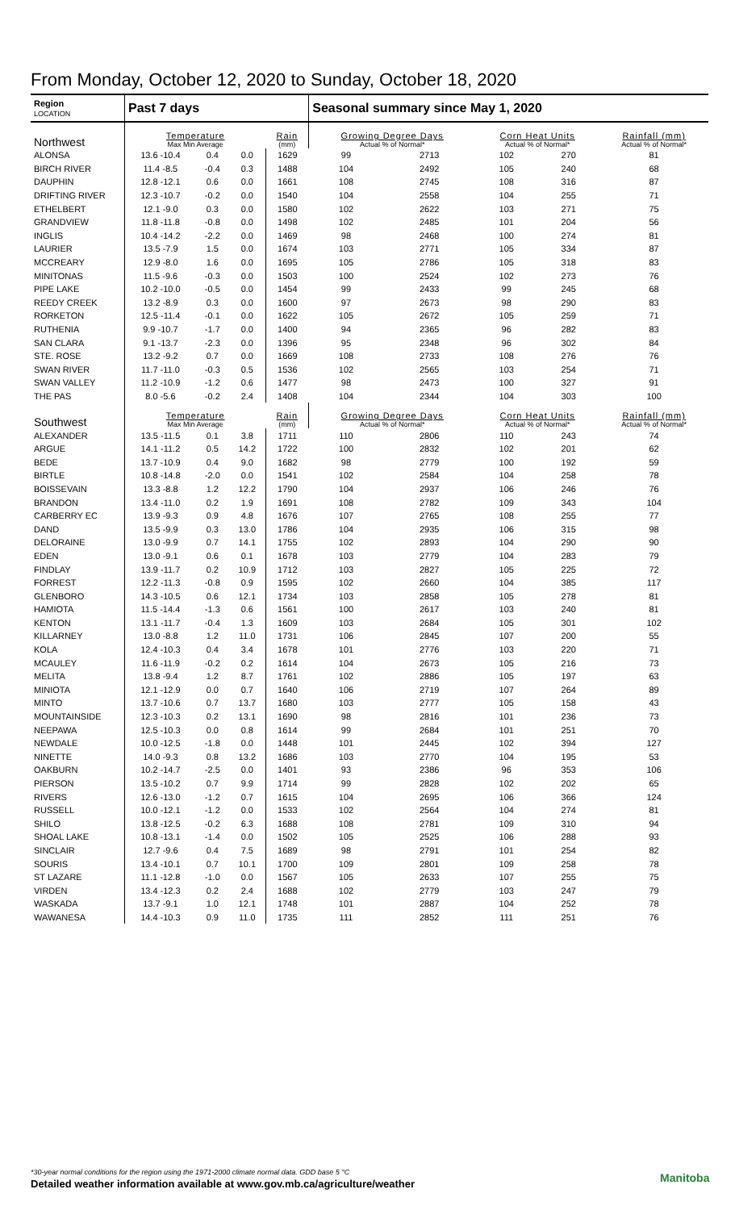From Monday, October 12, 2020 to Sunday, October 18, 2020
| Region LOCATION | Past 7 days | | | | Seasonal summary since May 1, 2020 | | | | |
| --- | --- | --- | --- | --- | --- | --- | --- | --- | --- |
| Northwest | Temperature Max Min Average | | | Rain (mm) | Growing Degree Days Actual % of Normal* | | Corn Heat Units Actual % of Normal* | | Rainfall (mm) Actual % of Normal* |
| ALONSA | 13.6 -10.4 | 0.4 | 0.0 | 1629 | 99 | 2713 | 102 | 270 | 81 |
| BIRCH RIVER | 11.4 -8.5 | -0.4 | 0.3 | 1488 | 104 | 2492 | 105 | 240 | 68 |
| DAUPHIN | 12.8 -12.1 | 0.6 | 0.0 | 1661 | 108 | 2745 | 108 | 316 | 87 |
| DRIFTING RIVER | 12.3 -10.7 | -0.2 | 0.0 | 1540 | 104 | 2558 | 104 | 255 | 71 |
| ETHELBERT | 12.1 -9.0 | 0.3 | 0.0 | 1580 | 102 | 2622 | 103 | 271 | 75 |
| GRANDVIEW | 11.8 -11.8 | -0.8 | 0.0 | 1498 | 102 | 2485 | 101 | 204 | 56 |
| INGLIS | 10.4 -14.2 | -2.2 | 0.0 | 1469 | 98 | 2468 | 100 | 274 | 81 |
| LAURIER | 13.5 -7.9 | 1.5 | 0.0 | 1674 | 103 | 2771 | 105 | 334 | 87 |
| MCCREARY | 12.9 -8.0 | 1.6 | 0.0 | 1695 | 105 | 2786 | 105 | 318 | 83 |
| MINITONAS | 11.5 -9.6 | -0.3 | 0.0 | 1503 | 100 | 2524 | 102 | 273 | 76 |
| PIPE LAKE | 10.2 -10.0 | -0.5 | 0.0 | 1454 | 99 | 2433 | 99 | 245 | 68 |
| REEDY CREEK | 13.2 -8.9 | 0.3 | 0.0 | 1600 | 97 | 2673 | 98 | 290 | 83 |
| RORKETON | 12.5 -11.4 | -0.1 | 0.0 | 1622 | 105 | 2672 | 105 | 259 | 71 |
| RUTHENIA | 9.9 -10.7 | -1.7 | 0.0 | 1400 | 94 | 2365 | 96 | 282 | 83 |
| SAN CLARA | 9.1 -13.7 | -2.3 | 0.0 | 1396 | 95 | 2348 | 96 | 302 | 84 |
| STE. ROSE | 13.2 -9.2 | 0.7 | 0.0 | 1669 | 108 | 2733 | 108 | 276 | 76 |
| SWAN RIVER | 11.7 -11.0 | -0.3 | 0.5 | 1536 | 102 | 2565 | 103 | 254 | 71 |
| SWAN VALLEY | 11.2 -10.9 | -1.2 | 0.6 | 1477 | 98 | 2473 | 100 | 327 | 91 |
| THE PAS | 8.0 -5.6 | -0.2 | 2.4 | 1408 | 104 | 2344 | 104 | 303 | 100 |
| Southwest | Temperature Max Min Average | | | Rain (mm) | Growing Degree Days Actual % of Normal* | | Corn Heat Units Actual % of Normal* | | Rainfall (mm) Actual % of Normal* |
| ALEXANDER | 13.5 -11.5 | 0.1 | 3.8 | 1711 | 110 | 2806 | 110 | 243 | 74 |
| ARGUE | 14.1 -11.2 | 0.5 | 14.2 | 1722 | 100 | 2832 | 102 | 201 | 62 |
| BEDE | 13.7 -10.9 | 0.4 | 9.0 | 1682 | 98 | 2779 | 100 | 192 | 59 |
| BIRTLE | 10.8 -14.8 | -2.0 | 0.0 | 1541 | 102 | 2584 | 104 | 258 | 78 |
| BOISSEVAIN | 13.3 -8.8 | 1.2 | 12.2 | 1790 | 104 | 2937 | 106 | 246 | 76 |
| BRANDON | 13.4 -11.0 | 0.2 | 1.9 | 1691 | 108 | 2782 | 109 | 343 | 104 |
| CARBERRY EC | 13.9 -9.3 | 0.9 | 4.8 | 1676 | 107 | 2765 | 108 | 255 | 77 |
| DAND | 13.5 -9.9 | 0.3 | 13.0 | 1786 | 104 | 2935 | 106 | 315 | 98 |
| DELORAINE | 13.0 -9.9 | 0.7 | 14.1 | 1755 | 102 | 2893 | 104 | 290 | 90 |
| EDEN | 13.0 -9.1 | 0.6 | 0.1 | 1678 | 103 | 2779 | 104 | 283 | 79 |
| FINDLAY | 13.9 -11.7 | 0.2 | 10.9 | 1712 | 103 | 2827 | 105 | 225 | 72 |
| FORREST | 12.2 -11.3 | -0.8 | 0.9 | 1595 | 102 | 2660 | 104 | 385 | 117 |
| GLENBORO | 14.3 -10.5 | 0.6 | 12.1 | 1734 | 103 | 2858 | 105 | 278 | 81 |
| HAMIOTA | 11.5 -14.4 | -1.3 | 0.6 | 1561 | 100 | 2617 | 103 | 240 | 81 |
| KENTON | 13.1 -11.7 | -0.4 | 1.3 | 1609 | 103 | 2684 | 105 | 301 | 102 |
| KILLARNEY | 13.0 -8.8 | 1.2 | 11.0 | 1731 | 106 | 2845 | 107 | 200 | 55 |
| KOLA | 12.4 -10.3 | 0.4 | 3.4 | 1678 | 101 | 2776 | 103 | 220 | 71 |
| MCAULEY | 11.6 -11.9 | -0.2 | 0.2 | 1614 | 104 | 2673 | 105 | 216 | 73 |
| MELITA | 13.8 -9.4 | 1.2 | 8.7 | 1761 | 102 | 2886 | 105 | 197 | 63 |
| MINIOTA | 12.1 -12.9 | 0.0 | 0.7 | 1640 | 106 | 2719 | 107 | 264 | 89 |
| MINTO | 13.7 -10.6 | 0.7 | 13.7 | 1680 | 103 | 2777 | 105 | 158 | 43 |
| MOUNTAINSIDE | 12.3 -10.3 | 0.2 | 13.1 | 1690 | 98 | 2816 | 101 | 236 | 73 |
| NEEPAWA | 12.5 -10.3 | 0.0 | 0.8 | 1614 | 99 | 2684 | 101 | 251 | 70 |
| NEWDALE | 10.0 -12.5 | -1.8 | 0.0 | 1448 | 101 | 2445 | 102 | 394 | 127 |
| NINETTE | 14.0 -9.3 | 0.8 | 13.2 | 1686 | 103 | 2770 | 104 | 195 | 53 |
| OAKBURN | 10.2 -14.7 | -2.5 | 0.0 | 1401 | 93 | 2386 | 96 | 353 | 106 |
| PIERSON | 13.5 -10.2 | 0.7 | 9.9 | 1714 | 99 | 2828 | 102 | 202 | 65 |
| RIVERS | 12.6 -13.0 | -1.2 | 0.7 | 1615 | 104 | 2695 | 106 | 366 | 124 |
| RUSSELL | 10.0 -12.1 | -1.2 | 0.0 | 1533 | 102 | 2564 | 104 | 274 | 81 |
| SHILO | 13.8 -12.5 | -0.2 | 6.3 | 1688 | 108 | 2781 | 109 | 310 | 94 |
| SHOAL LAKE | 10.8 -13.1 | -1.4 | 0.0 | 1502 | 105 | 2525 | 106 | 288 | 93 |
| SINCLAIR | 12.7 -9.6 | 0.4 | 7.5 | 1689 | 98 | 2791 | 101 | 254 | 82 |
| SOURIS | 13.4 -10.1 | 0.7 | 10.1 | 1700 | 109 | 2801 | 109 | 258 | 78 |
| ST LAZARE | 11.1 -12.8 | -1.0 | 0.0 | 1567 | 105 | 2633 | 107 | 255 | 75 |
| VIRDEN | 13.4 -12.3 | 0.2 | 2.4 | 1688 | 102 | 2779 | 103 | 247 | 79 |
| WASKADA | 13.7 -9.1 | 1.0 | 12.1 | 1748 | 101 | 2887 | 104 | 252 | 78 |
| WAWANESA | 14.4 -10.3 | 0.9 | 11.0 | 1735 | 111 | 2852 | 111 | 251 | 76 |
*30-year normal conditions for the region using the 1971-2000 climate normal data. GDD base 5 °C
Detailed weather information available at www.gov.mb.ca/agriculture/weather
Manitoba